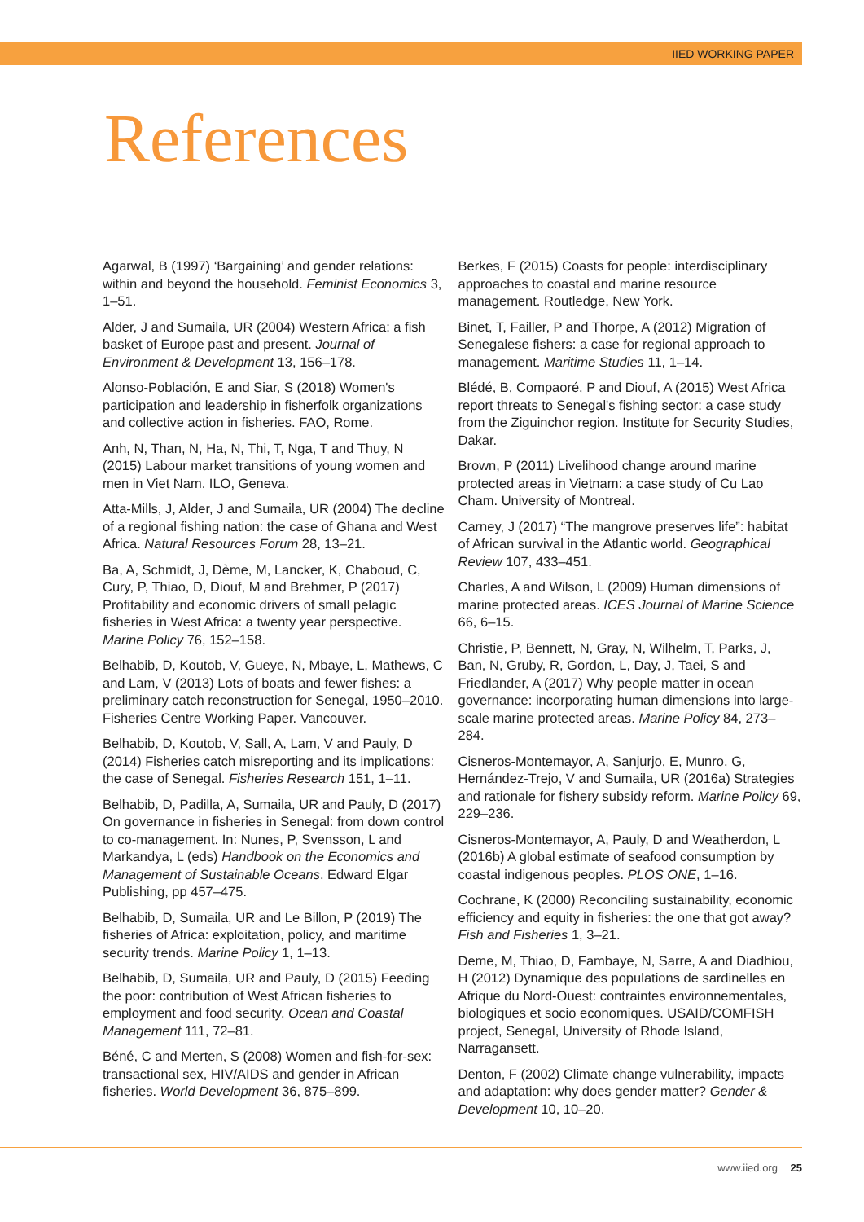IIED WORKING PAPER
References
Agarwal, B (1997) ‘Bargaining’ and gender relations: within and beyond the household. Feminist Economics 3, 1–51.
Alder, J and Sumaila, UR (2004) Western Africa: a fish basket of Europe past and present. Journal of Environment & Development 13, 156–178.
Alonso-Población, E and Siar, S (2018) Women's participation and leadership in fisherfolk organizations and collective action in fisheries. FAO, Rome.
Anh, N, Than, N, Ha, N, Thi, T, Nga, T and Thuy, N (2015) Labour market transitions of young women and men in Viet Nam. ILO, Geneva.
Atta-Mills, J, Alder, J and Sumaila, UR (2004) The decline of a regional fishing nation: the case of Ghana and West Africa. Natural Resources Forum 28, 13–21.
Ba, A, Schmidt, J, Dème, M, Lancker, K, Chaboud, C, Cury, P, Thiao, D, Diouf, M and Brehmer, P (2017) Profitability and economic drivers of small pelagic fisheries in West Africa: a twenty year perspective. Marine Policy 76, 152–158.
Belhabib, D, Koutob, V, Gueye, N, Mbaye, L, Mathews, C and Lam, V (2013) Lots of boats and fewer fishes: a preliminary catch reconstruction for Senegal, 1950–2010. Fisheries Centre Working Paper. Vancouver.
Belhabib, D, Koutob, V, Sall, A, Lam, V and Pauly, D (2014) Fisheries catch misreporting and its implications: the case of Senegal. Fisheries Research 151, 1–11.
Belhabib, D, Padilla, A, Sumaila, UR and Pauly, D (2017) On governance in fisheries in Senegal: from down control to co-management. In: Nunes, P, Svensson, L and Markandya, L (eds) Handbook on the Economics and Management of Sustainable Oceans. Edward Elgar Publishing, pp 457–475.
Belhabib, D, Sumaila, UR and Le Billon, P (2019) The fisheries of Africa: exploitation, policy, and maritime security trends. Marine Policy 1, 1–13.
Belhabib, D, Sumaila, UR and Pauly, D (2015) Feeding the poor: contribution of West African fisheries to employment and food security. Ocean and Coastal Management 111, 72–81.
Béné, C and Merten, S (2008) Women and fish-for-sex: transactional sex, HIV/AIDS and gender in African fisheries. World Development 36, 875–899.
Berkes, F (2015) Coasts for people: interdisciplinary approaches to coastal and marine resource management. Routledge, New York.
Binet, T, Failler, P and Thorpe, A (2012) Migration of Senegalese fishers: a case for regional approach to management. Maritime Studies 11, 1–14.
Blédé, B, Compaoré, P and Diouf, A (2015) West Africa report threats to Senegal's fishing sector: a case study from the Ziguinchor region. Institute for Security Studies, Dakar.
Brown, P (2011) Livelihood change around marine protected areas in Vietnam: a case study of Cu Lao Cham. University of Montreal.
Carney, J (2017) “The mangrove preserves life”: habitat of African survival in the Atlantic world. Geographical Review 107, 433–451.
Charles, A and Wilson, L (2009) Human dimensions of marine protected areas. ICES Journal of Marine Science 66, 6–15.
Christie, P, Bennett, N, Gray, N, Wilhelm, T, Parks, J, Ban, N, Gruby, R, Gordon, L, Day, J, Taei, S and Friedlander, A (2017) Why people matter in ocean governance: incorporating human dimensions into large-scale marine protected areas. Marine Policy 84, 273–284.
Cisneros-Montemayor, A, Sanjurjo, E, Munro, G, Hernández-Trejo, V and Sumaila, UR (2016a) Strategies and rationale for fishery subsidy reform. Marine Policy 69, 229–236.
Cisneros-Montemayor, A, Pauly, D and Weatherdon, L (2016b) A global estimate of seafood consumption by coastal indigenous peoples. PLOS ONE, 1–16.
Cochrane, K (2000) Reconciling sustainability, economic efficiency and equity in fisheries: the one that got away? Fish and Fisheries 1, 3–21.
Deme, M, Thiao, D, Fambaye, N, Sarre, A and Diadhiou, H (2012) Dynamique des populations de sardinelles en Afrique du Nord-Ouest: contraintes environnementales, biologiques et socio economiques. USAID/COMFISH project, Senegal, University of Rhode Island, Narragansett.
Denton, F (2002) Climate change vulnerability, impacts and adaptation: why does gender matter? Gender & Development 10, 10–20.
www.iied.org 25